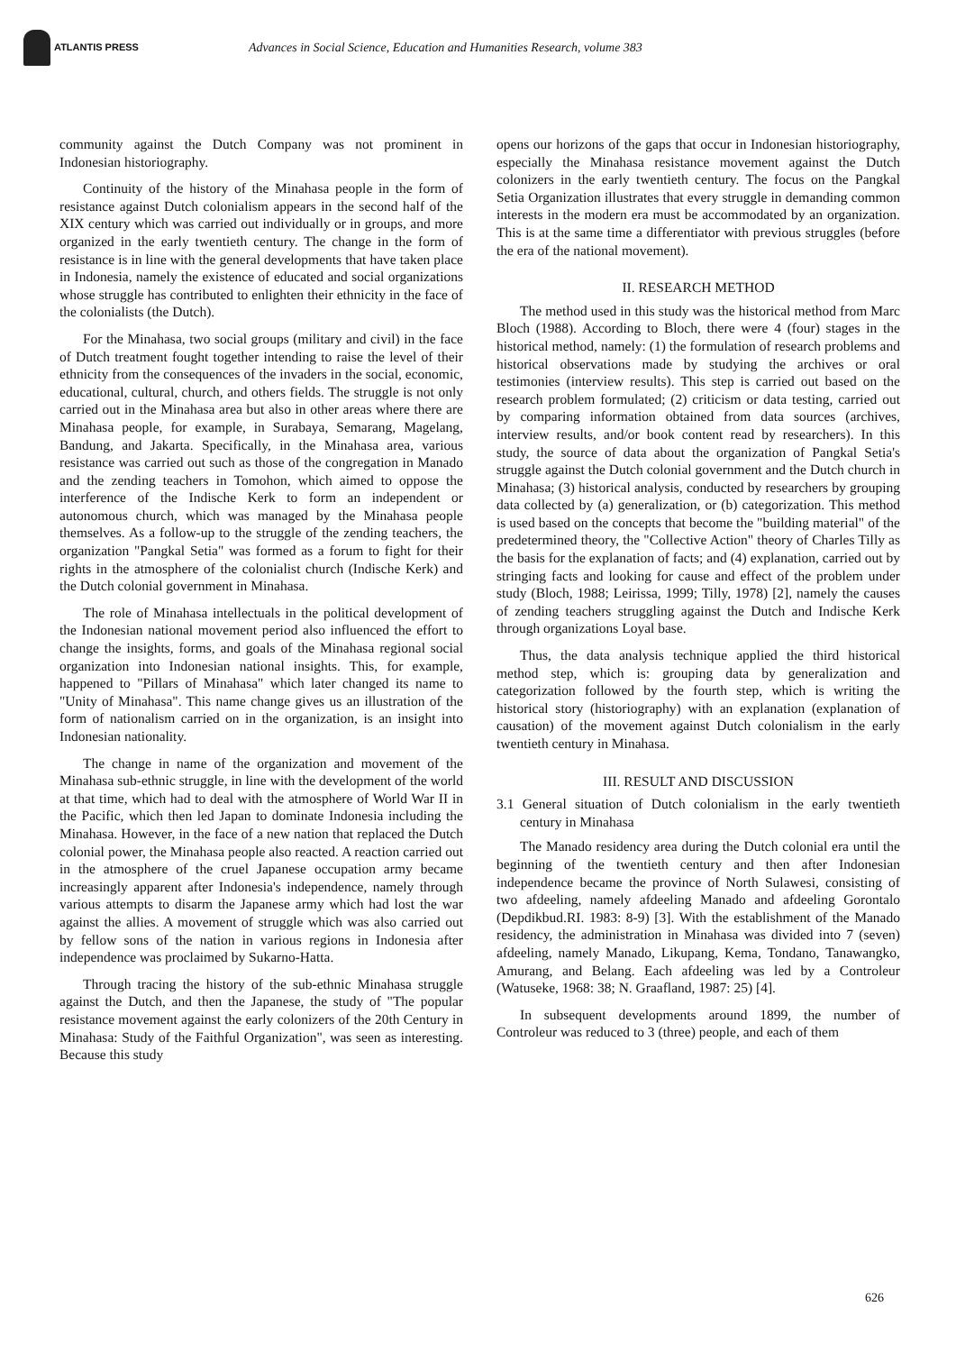ATLANTIS PRESS
Advances in Social Science, Education and Humanities Research, volume 383
community against the Dutch Company was not prominent in Indonesian historiography.
Continuity of the history of the Minahasa people in the form of resistance against Dutch colonialism appears in the second half of the XIX century which was carried out individually or in groups, and more organized in the early twentieth century. The change in the form of resistance is in line with the general developments that have taken place in Indonesia, namely the existence of educated and social organizations whose struggle has contributed to enlighten their ethnicity in the face of the colonialists (the Dutch).
For the Minahasa, two social groups (military and civil) in the face of Dutch treatment fought together intending to raise the level of their ethnicity from the consequences of the invaders in the social, economic, educational, cultural, church, and others fields. The struggle is not only carried out in the Minahasa area but also in other areas where there are Minahasa people, for example, in Surabaya, Semarang, Magelang, Bandung, and Jakarta. Specifically, in the Minahasa area, various resistance was carried out such as those of the congregation in Manado and the zending teachers in Tomohon, which aimed to oppose the interference of the Indische Kerk to form an independent or autonomous church, which was managed by the Minahasa people themselves. As a follow-up to the struggle of the zending teachers, the organization "Pangkal Setia" was formed as a forum to fight for their rights in the atmosphere of the colonialist church (Indische Kerk) and the Dutch colonial government in Minahasa.
The role of Minahasa intellectuals in the political development of the Indonesian national movement period also influenced the effort to change the insights, forms, and goals of the Minahasa regional social organization into Indonesian national insights. This, for example, happened to "Pillars of Minahasa" which later changed its name to "Unity of Minahasa". This name change gives us an illustration of the form of nationalism carried on in the organization, is an insight into Indonesian nationality.
The change in name of the organization and movement of the Minahasa sub-ethnic struggle, in line with the development of the world at that time, which had to deal with the atmosphere of World War II in the Pacific, which then led Japan to dominate Indonesia including the Minahasa. However, in the face of a new nation that replaced the Dutch colonial power, the Minahasa people also reacted. A reaction carried out in the atmosphere of the cruel Japanese occupation army became increasingly apparent after Indonesia's independence, namely through various attempts to disarm the Japanese army which had lost the war against the allies. A movement of struggle which was also carried out by fellow sons of the nation in various regions in Indonesia after independence was proclaimed by Sukarno-Hatta.
Through tracing the history of the sub-ethnic Minahasa struggle against the Dutch, and then the Japanese, the study of "The popular resistance movement against the early colonizers of the 20th Century in Minahasa: Study of the Faithful Organization", was seen as interesting. Because this study
opens our horizons of the gaps that occur in Indonesian historiography, especially the Minahasa resistance movement against the Dutch colonizers in the early twentieth century. The focus on the Pangkal Setia Organization illustrates that every struggle in demanding common interests in the modern era must be accommodated by an organization. This is at the same time a differentiator with previous struggles (before the era of the national movement).
II. RESEARCH METHOD
The method used in this study was the historical method from Marc Bloch (1988). According to Bloch, there were 4 (four) stages in the historical method, namely: (1) the formulation of research problems and historical observations made by studying the archives or oral testimonies (interview results). This step is carried out based on the research problem formulated; (2) criticism or data testing, carried out by comparing information obtained from data sources (archives, interview results, and/or book content read by researchers). In this study, the source of data about the organization of Pangkal Setia's struggle against the Dutch colonial government and the Dutch church in Minahasa; (3) historical analysis, conducted by researchers by grouping data collected by (a) generalization, or (b) categorization. This method is used based on the concepts that become the "building material" of the predetermined theory, the "Collective Action" theory of Charles Tilly as the basis for the explanation of facts; and (4) explanation, carried out by stringing facts and looking for cause and effect of the problem under study (Bloch, 1988; Leirissa, 1999; Tilly, 1978) [2], namely the causes of zending teachers struggling against the Dutch and Indische Kerk through organizations Loyal base.
Thus, the data analysis technique applied the third historical method step, which is: grouping data by generalization and categorization followed by the fourth step, which is writing the historical story (historiography) with an explanation (explanation of causation) of the movement against Dutch colonialism in the early twentieth century in Minahasa.
III. RESULT AND DISCUSSION
3.1 General situation of Dutch colonialism in the early twentieth century in Minahasa
The Manado residency area during the Dutch colonial era until the beginning of the twentieth century and then after Indonesian independence became the province of North Sulawesi, consisting of two afdeeling, namely afdeeling Manado and afdeeling Gorontalo (Depdikbud.RI. 1983: 8-9) [3]. With the establishment of the Manado residency, the administration in Minahasa was divided into 7 (seven) afdeeling, namely Manado, Likupang, Kema, Tondano, Tanawangko, Amurang, and Belang. Each afdeeling was led by a Controleur (Watuseke, 1968: 38; N. Graafland, 1987: 25) [4].
In subsequent developments around 1899, the number of Controleur was reduced to 3 (three) people, and each of them
626